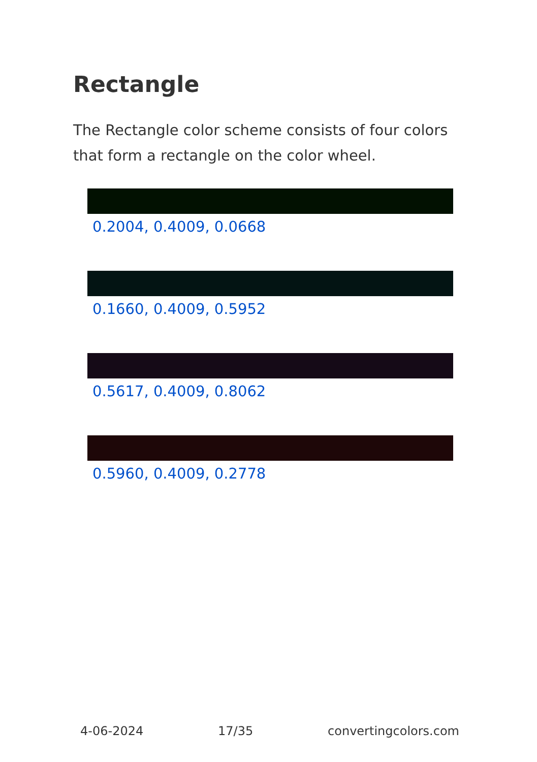Rectangle
The Rectangle color scheme consists of four colors that form a rectangle on the color wheel.
0.2004, 0.4009, 0.0668
0.1660, 0.4009, 0.5952
0.5617, 0.4009, 0.8062
0.5960, 0.4009, 0.2778
4-06-2024 17/35 convertingcolors.com